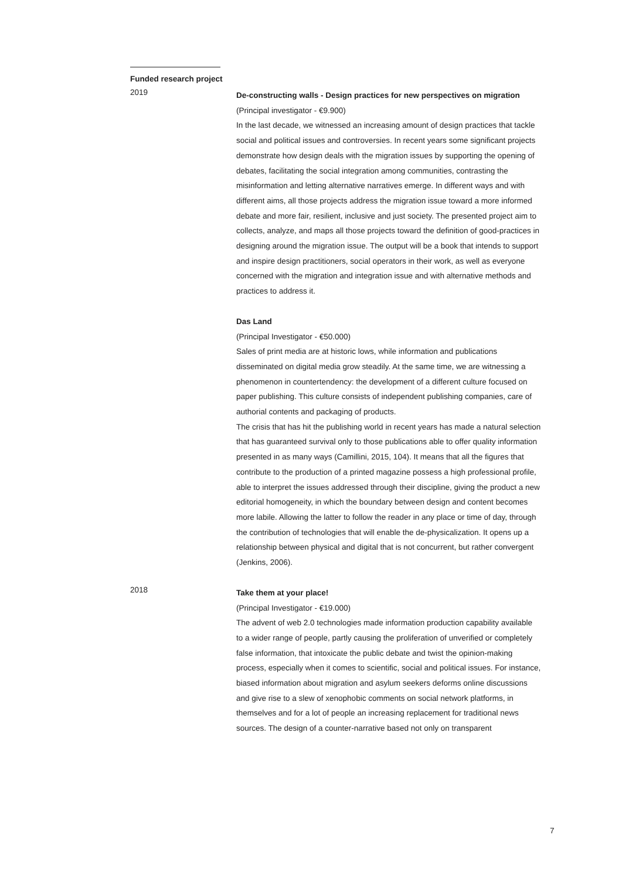Funded research project
2019
De-constructing walls - Design practices for new perspectives on migration
(Principal investigator - €9.900)
In the last decade, we witnessed an increasing amount of design practices that tackle social and political issues and controversies. In recent years some significant projects demonstrate how design deals with the migration issues by supporting the opening of debates, facilitating the social integration among communities, contrasting the misinformation and letting alternative narratives emerge. In different ways and with different aims, all those projects address the migration issue toward a more informed debate and more fair, resilient, inclusive and just society. The presented project aim to collects, analyze, and maps all those projects toward the definition of good-practices in designing around the migration issue. The output will be a book that intends to support and inspire design practitioners, social operators in their work, as well as everyone concerned with the migration and integration issue and with alternative methods and practices to address it.
Das Land
(Principal Investigator - €50.000)
Sales of print media are at historic lows, while information and publications disseminated on digital media grow steadily. At the same time, we are witnessing a phenomenon in countertendency: the development of a different culture focused on paper publishing. This culture consists of independent publishing companies, care of authorial contents and packaging of products.
The crisis that has hit the publishing world in recent years has made a natural selection that has guaranteed survival only to those publications able to offer quality information presented in as many ways (Camillini, 2015, 104). It means that all the figures that contribute to the production of a printed magazine possess a high professional profile, able to interpret the issues addressed through their discipline, giving the product a new editorial homogeneity, in which the boundary between design and content becomes more labile. Allowing the latter to follow the reader in any place or time of day, through the contribution of technologies that will enable the de-physicalization. It opens up a relationship between physical and digital that is not concurrent, but rather convergent (Jenkins, 2006).
2018
Take them at your place!
(Principal Investigator - €19.000)
The advent of web 2.0 technologies made information production capability available to a wider range of people, partly causing the proliferation of unverified or completely false information, that intoxicate the public debate and twist the opinion-making process, especially when it comes to scientific, social and political issues. For instance, biased information about migration and asylum seekers deforms online discussions and give rise to a slew of xenophobic comments on social network platforms, in themselves and for a lot of people an increasing replacement for traditional news sources. The design of a counter-narrative based not only on transparent
7